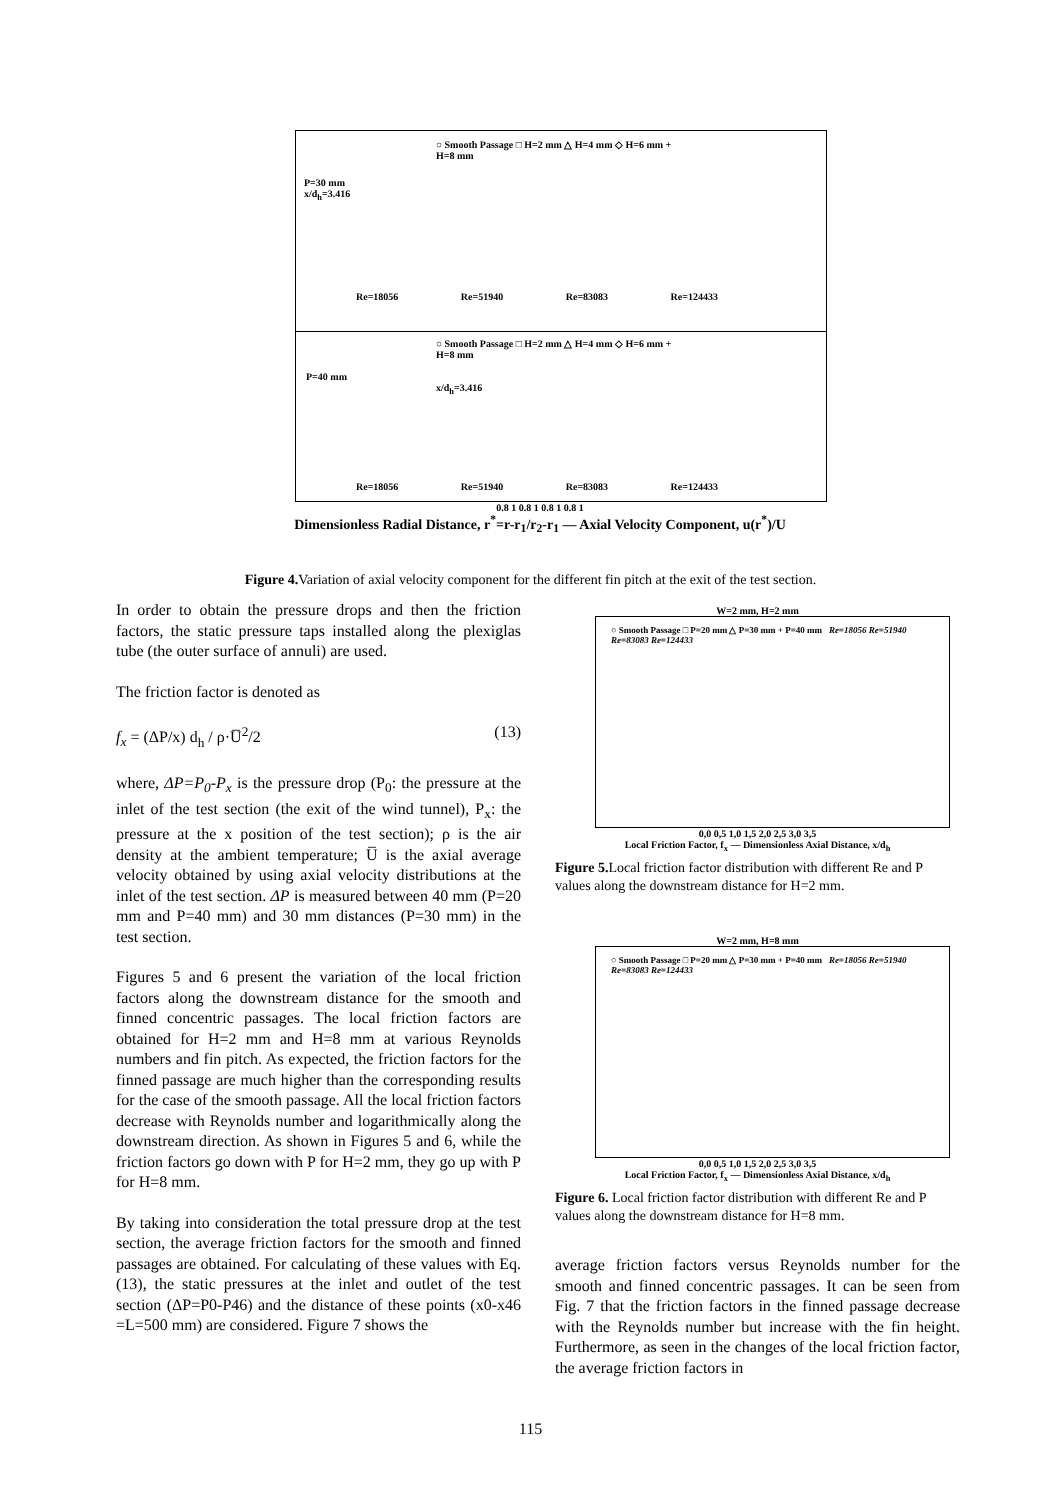○ Smooth Passage □ H=2 mm △ H=4 mm ◇ H=6 mm + H=8 mm
P=30 mm
x/d<sub>h</sub>=3.416
Re=18056 Re=51940 Re=83083 Re=124433
○ Smooth Passage □ H=2 mm △ H=4 mm ◇ H=6 mm + H=8 mm
P=40 mm
x/d<sub>h</sub>=3.416
Re=18056 Re=51940 Re=83083 Re=124433
0.8 1 0.8 1 0.8 1 0.8 1
Dimensionless Radial Distance, r<sup>*</sup>=r-r<sub>1</sub>/r<sub>2</sub>-r<sub>1</sub> — Axial Velocity Component, u(r<sup>*</sup>)/U
Figure 4. Variation of axial velocity component for the different fin pitch at the exit of the test section.
In order to obtain the pressure drops and then the friction factors, the static pressure taps installed along the plexiglas tube (the outer surface of annuli) are used.
The friction factor is denoted as
f<sub>x</sub> = (ΔP/x) d<sub>h</sub> / ρ·U̅<sup>2</sup>/2 (13)
where, ΔP=P<sub>0</sub>-P<sub>x</sub> is the pressure drop (P<sub>0</sub>: the pressure at the inlet of the test section (the exit of the wind tunnel), P<sub>x</sub>: the pressure at the x position of the test section); ρ is the air density at the ambient temperature; U̅ is the axial average velocity obtained by using axial velocity distributions at the inlet of the test section. ΔP is measured between 40 mm (P=20 mm and P=40 mm) and 30 mm distances (P=30 mm) in the test section.
Figures 5 and 6 present the variation of the local friction factors along the downstream distance for the smooth and finned concentric passages. The local friction factors are obtained for H=2 mm and H=8 mm at various Reynolds numbers and fin pitch. As expected, the friction factors for the finned passage are much higher than the corresponding results for the case of the smooth passage. All the local friction factors decrease with Reynolds number and logarithmically along the downstream direction. As shown in Figures 5 and 6, while the friction factors go down with P for H=2 mm, they go up with P for H=8 mm.
By taking into consideration the total pressure drop at the test section, the average friction factors for the smooth and finned passages are obtained. For calculating of these values with Eq.(13), the static pressures at the inlet and outlet of the test section (ΔP=P0-P46) and the distance of these points (x0-x46 =L=500 mm) are considered. Figure 7 shows the
W=2 mm, H=2 mm
○ Smooth Passage □ P=20 mm △ P=30 mm + P=40 mm Re=18056 Re=51940 Re=83083 Re=124433
0,0 0,5 1,0 1,5 2,0 2,5 3,0 3,5
Local Friction Factor, f<sub>x</sub> — Dimensionless Axial Distance, x/d<sub>h</sub>
Figure 5. Local friction factor distribution with different Re and P values along the downstream distance for H=2 mm.
W=2 mm, H=8 mm
○ Smooth Passage □ P=20 mm △ P=30 mm + P=40 mm Re=18056 Re=51940 Re=83083 Re=124433
0,0 0,5 1,0 1,5 2,0 2,5 3,0 3,5
Local Friction Factor, f<sub>x</sub> — Dimensionless Axial Distance, x/d<sub>h</sub>
Figure 6. Local friction factor distribution with different Re and P values along the downstream distance for H=8 mm.
average friction factors versus Reynolds number for the smooth and finned concentric passages. It can be seen from Fig. 7 that the friction factors in the finned passage decrease with the Reynolds number but increase with the fin height. Furthermore, as seen in the changes of the local friction factor, the average friction factors in
115